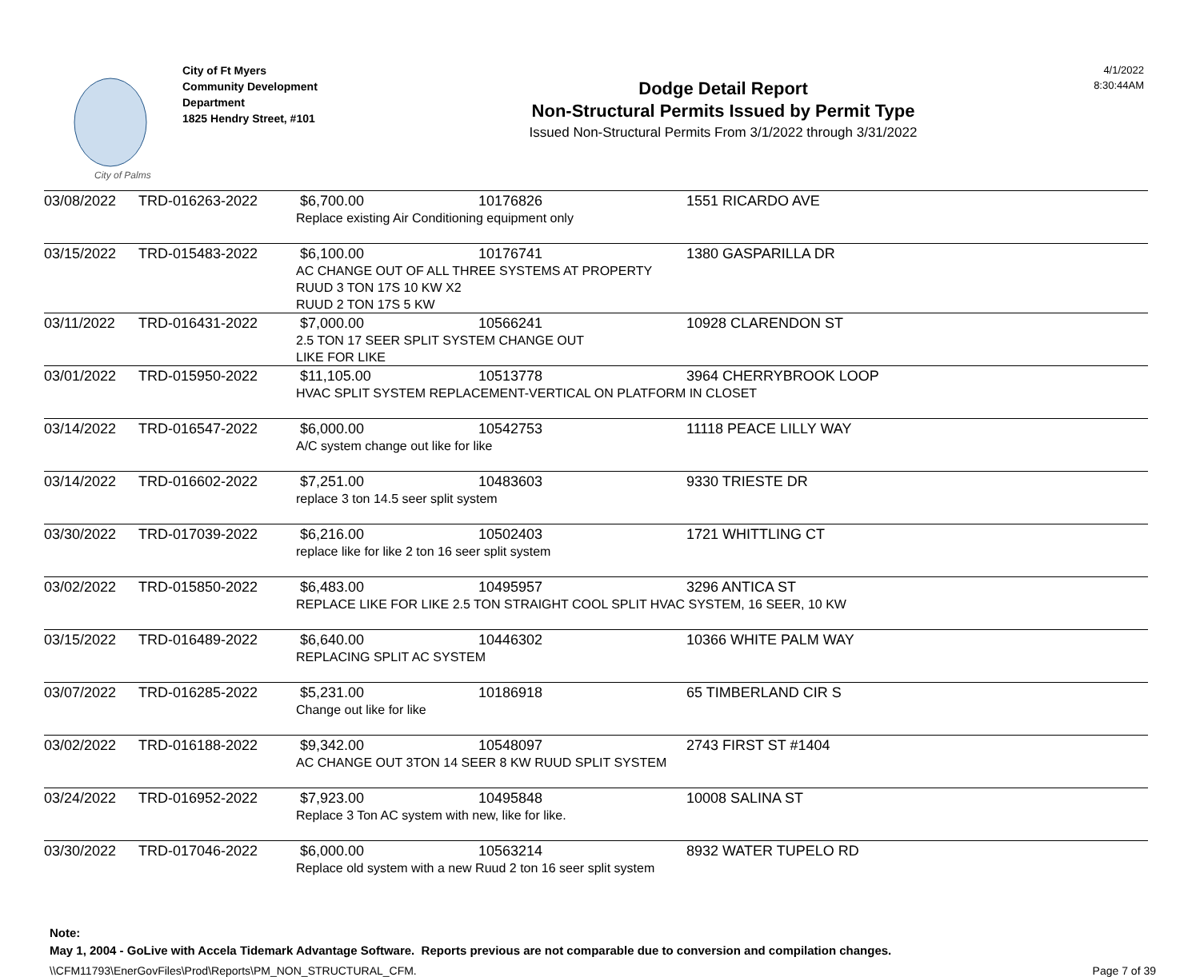City of Palms
City of Ft Myers
Community Development
Department
1825 Hendry Street, #101
Dodge Detail Report
Non-Structural Permits Issued by Permit Type
Issued Non-Structural Permits From 3/1/2022 through 3/31/2022
4/1/2022
8:30:44AM
| 03/08/2022 | TRD-016263-2022 | $6,700.00 | 10176826 | 1551 RICARDO AVE |
| | | Replace existing Air Conditioning equipment only | | |
| 03/15/2022 | TRD-015483-2022 | $6,100.00 | 10176741 | 1380 GASPARILLA DR |
| | | AC CHANGE OUT OF ALL THREE SYSTEMS AT PROPERTY RUUD 3 TON 17S 10 KW X2 RUUD 2 TON 17S 5 KW | | |
| 03/11/2022 | TRD-016431-2022 | $7,000.00 | 10566241 | 10928 CLARENDON ST |
| | | 2.5 TON 17 SEER SPLIT SYSTEM CHANGE OUT LIKE FOR LIKE | | |
| 03/01/2022 | TRD-015950-2022 | $11,105.00 | 10513778 | 3964 CHERRYBROOK LOOP |
| | | HVAC SPLIT SYSTEM REPLACEMENT-VERTICAL ON PLATFORM IN CLOSET | | |
| 03/14/2022 | TRD-016547-2022 | $6,000.00 | 10542753 | 11118 PEACE LILLY WAY |
| | | A/C system change out like for like | | |
| 03/14/2022 | TRD-016602-2022 | $7,251.00 | 10483603 | 9330 TRIESTE DR |
| | | replace 3 ton 14.5 seer split system | | |
| 03/30/2022 | TRD-017039-2022 | $6,216.00 | 10502403 | 1721 WHITTLING CT |
| | | replace like for like 2 ton 16 seer split system | | |
| 03/02/2022 | TRD-015850-2022 | $6,483.00 | 10495957 | 3296 ANTICA ST |
| | | REPLACE LIKE FOR LIKE 2.5 TON STRAIGHT COOL SPLIT HVAC SYSTEM, 16 SEER, 10 KW | | |
| 03/15/2022 | TRD-016489-2022 | $6,640.00 | 10446302 | 10366 WHITE PALM WAY |
| | | REPLACING SPLIT AC SYSTEM | | |
| 03/07/2022 | TRD-016285-2022 | $5,231.00 | 10186918 | 65 TIMBERLAND CIR S |
| | | Change out like for like | | |
| 03/02/2022 | TRD-016188-2022 | $9,342.00 | 10548097 | 2743 FIRST ST #1404 |
| | | AC CHANGE OUT 3TON 14 SEER 8 KW RUUD SPLIT SYSTEM | | |
| 03/24/2022 | TRD-016952-2022 | $7,923.00 | 10495848 | 10008 SALINA ST |
| | | Replace 3 Ton AC system with new, like for like. | | |
| 03/30/2022 | TRD-017046-2022 | $6,000.00 | 10563214 | 8932 WATER TUPELO RD |
| | | Replace old system with a new Ruud 2 ton 16 seer split system | | |
Note:
May 1, 2004 - GoLive with Accela Tidemark Advantage Software. Reports previous are not comparable due to conversion and compilation changes.
\\CFM11793\EnerGovFiles\Prod\Reports\PM_NON_STRUCTURAL_CFM. Page 7 of 39